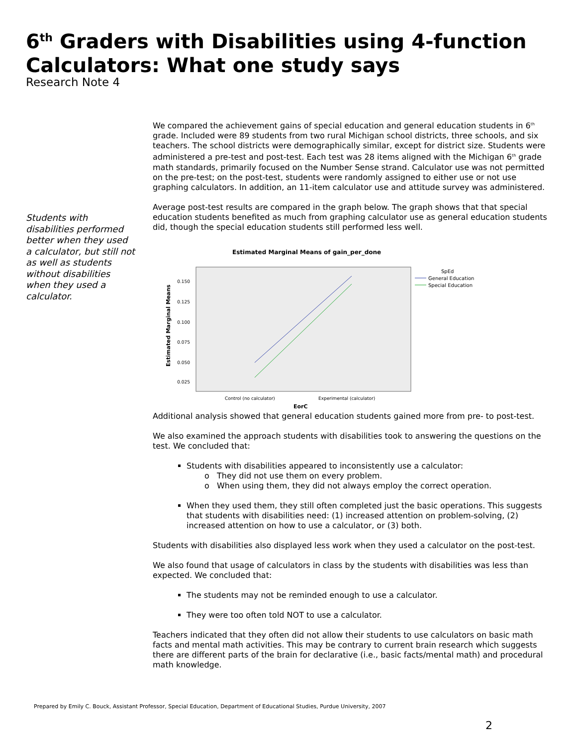6<sup>th</sup> Graders with Disabilities using 4-function Calculators: What one study says
Research Note 4
Students with disabilities performed better when they used a calculator, but still not as well as students without disabilities when they used a calculator.
We compared the achievement gains of special education and general education students in 6<sup>th</sup> grade. Included were 89 students from two rural Michigan school districts, three schools, and six teachers. The school districts were demographically similar, except for district size. Students were administered a pre-test and post-test. Each test was 28 items aligned with the Michigan 6<sup>th</sup> grade math standards, primarily focused on the Number Sense strand. Calculator use was not permitted on the pre-test; on the post-test, students were randomly assigned to either use or not use graphing calculators. In addition, an 11-item calculator use and attitude survey was administered.
Average post-test results are compared in the graph below. The graph shows that that special education students benefited as much from graphing calculator use as general education students did, though the special education students still performed less well.
Estimated Marginal Means of gain_per_done
0.150
0.125
0.100
0.075
0.050
0.025
Estimated Marginal Means
Control (no calculator)
Experimental (calculator)
EorC
SpEd
General Education
Special Education
Additional analysis showed that general education students gained more from pre- to post-test.
We also examined the approach students with disabilities took to answering the questions on the test. We concluded that:
Students with disabilities appeared to inconsistently use a calculator:
o They did not use them on every problem.
o When using them, they did not always employ the correct operation.
When they used them, they still often completed just the basic operations. This suggests that students with disabilities need: (1) increased attention on problem-solving, (2) increased attention on how to use a calculator, or (3) both.
Students with disabilities also displayed less work when they used a calculator on the post-test.
We also found that usage of calculators in class by the students with disabilities was less than expected. We concluded that:
The students may not be reminded enough to use a calculator.
They were too often told NOT to use a calculator.
Teachers indicated that they often did not allow their students to use calculators on basic math facts and mental math activities. This may be contrary to current brain research which suggests there are different parts of the brain for declarative (i.e., basic facts/mental math) and procedural math knowledge.
Prepared by Emily C. Bouck, Assistant Professor, Special Education, Department of Educational Studies, Purdue University, 2007
2